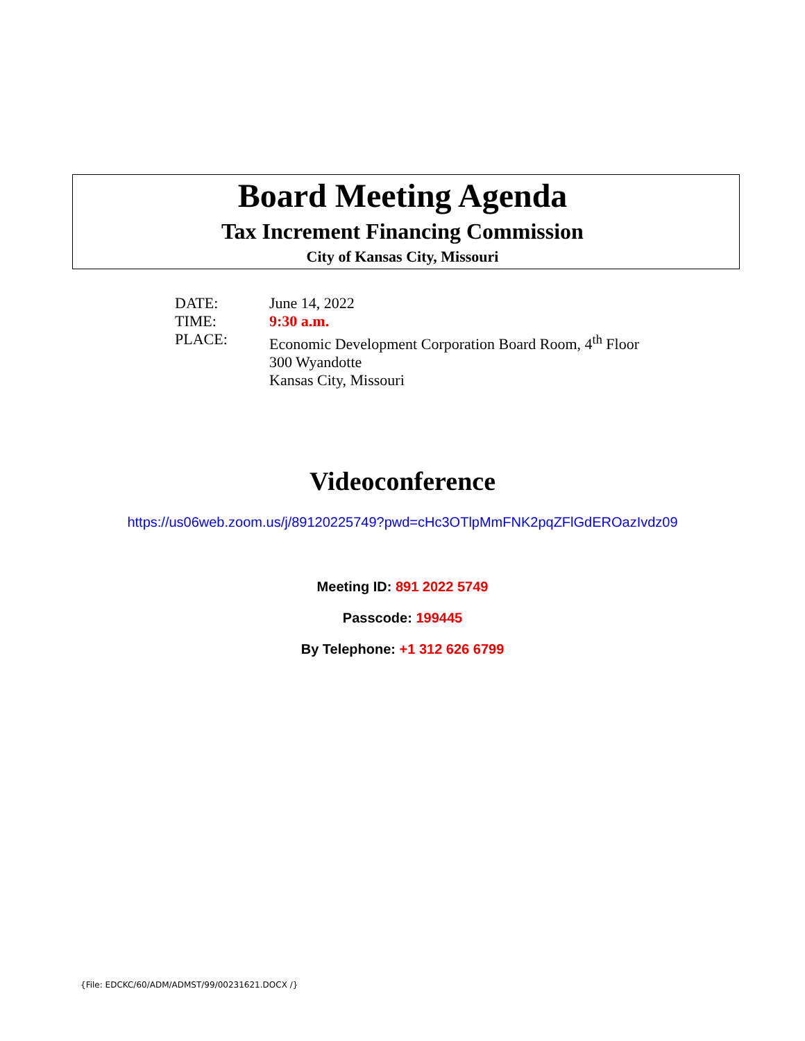Board Meeting Agenda
Tax Increment Financing Commission
City of Kansas City, Missouri
DATE: June 14, 2022
TIME: 9:30 a.m.
PLACE: Economic Development Corporation Board Room, 4<sup>th</sup> Floor
300 Wyandotte
Kansas City, Missouri
Videoconference
https://us06web.zoom.us/j/89120225749?pwd=cHc3OTlpMmFNK2pqZFlGdEROazIvdz09
Meeting ID: 891 2022 5749
Passcode: 199445
By Telephone: +1 312 626 6799
{File: EDCKC/60/ADM/ADMST/99/00231621.DOCX /}